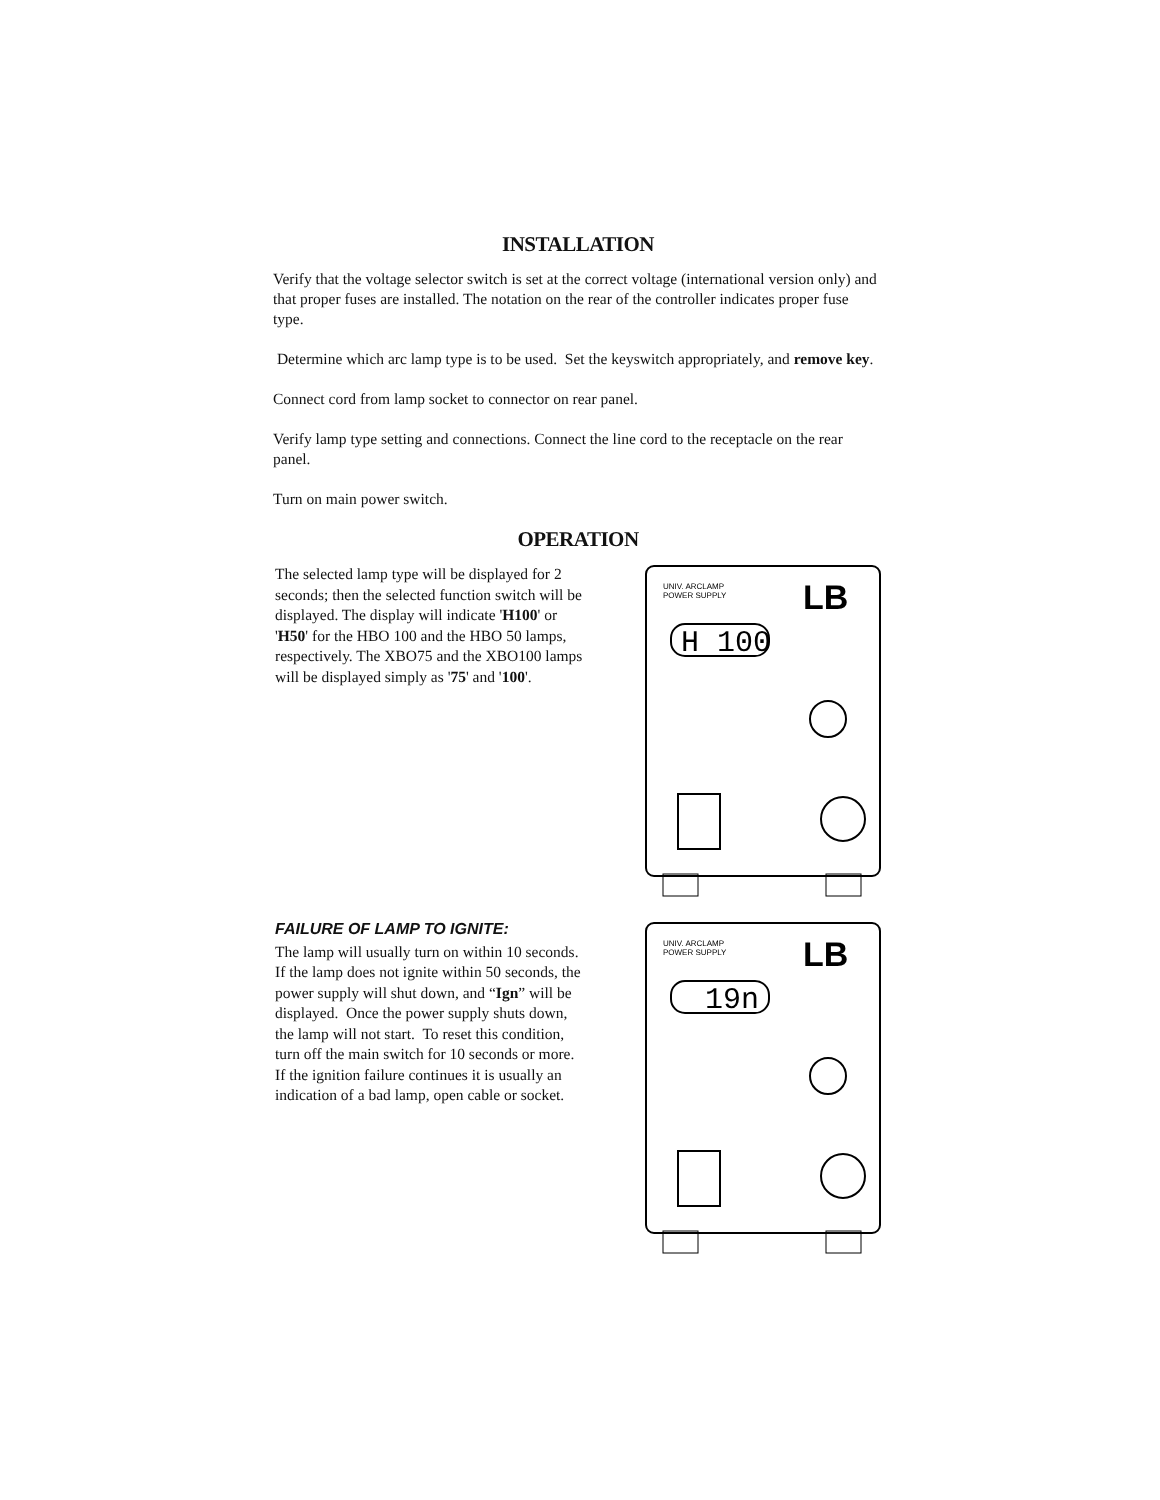INSTALLATION
Verify that the voltage selector switch is set at the correct voltage (international version only) and that proper fuses are installed. The notation on the rear of the controller indicates proper fuse type.
Determine which arc lamp type is to be used. Set the keyswitch appropriately, and remove key.
Connect cord from lamp socket to connector on rear panel.
Verify lamp type setting and connections. Connect the line cord to the receptacle on the rear panel.
Turn on main power switch.
OPERATION
The selected lamp type will be displayed for 2 seconds; then the selected function switch will be displayed. The display will indicate 'H100' or 'H50' for the HBO 100 and the HBO 50 lamps, respectively. The XBO75 and the XBO100 lamps will be displayed simply as '75' and '100'.
H 100
UNIV. ARCLAMP
POWER SUPPLY
LB
FAILURE OF LAMP TO IGNITE:
The lamp will usually turn on within 10 seconds. If the lamp does not ignite within 50 seconds, the power supply will shut down, and “Ign” will be displayed. Once the power supply shuts down, the lamp will not start. To reset this condition, turn off the main switch for 10 seconds or more. If the ignition failure continues it is usually an indication of a bad lamp, open cable or socket.
19n
UNIV. ARCLAMP
POWER SUPPLY
LB